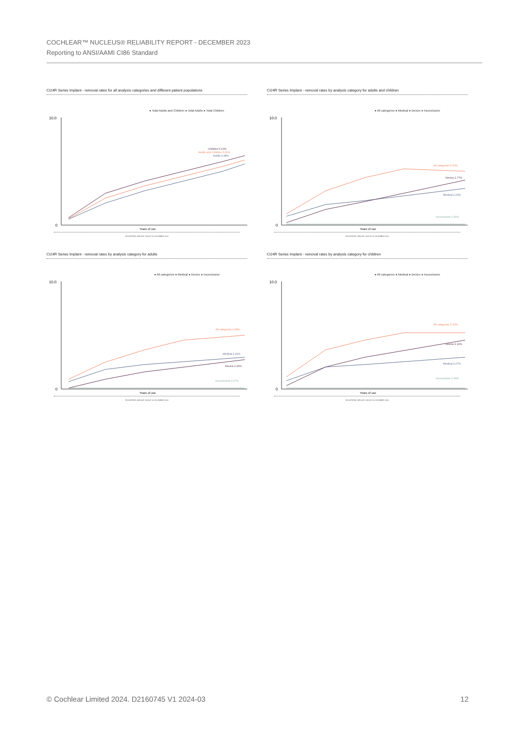COCHLEAR™ NUCLEUS® RELIABILITY REPORT - DECEMBER 2023
Reporting to ANSI/AAMI CI86 Standard
CI24R Series Implant - removal rates for all analysis categories and different patient populations
● Total Adults and Children ● Total Adults ● Total Children
10.0
0
Children 5.23%
Adults and Children 5.00%
Adults 4.68%
Years of use
REGISTERED IMPLANT DATA AT 30 DECEMBER 2023
CI24R Series Implant - removal rates by analysis category for adults and children
● All categories ● Medical ● Device ● Inconclusive
10.0
0
All categories 5.00%
Device 2.77%
Medical 2.23%
Inconclusive 0.06%
Years of use
REGISTERED IMPLANT DATA AT 30 DECEMBER 2023
CI24R Series Implant - removal rates by analysis category for adults
● All categories ● Medical ● Device ● Inconclusive
10.0
0
All categories 4.68%
Medical 2.41%
Device 2.26%
Inconclusive 0.07%
Years of use
REGISTERED IMPLANT DATA AT 30 DECEMBER 2023
CI24R Series Implant - removal rates by analysis category for children
● All categories ● Medical ● Device ● Inconclusive
10.0
0
All categories 5.23%
Device 3.16%
Medical 2.07%
Inconclusive 0.06%
Years of use
REGISTERED IMPLANT DATA AT 30 DECEMBER 2023
© Cochlear Limited 2024. D2160745 V1 2024-03 12